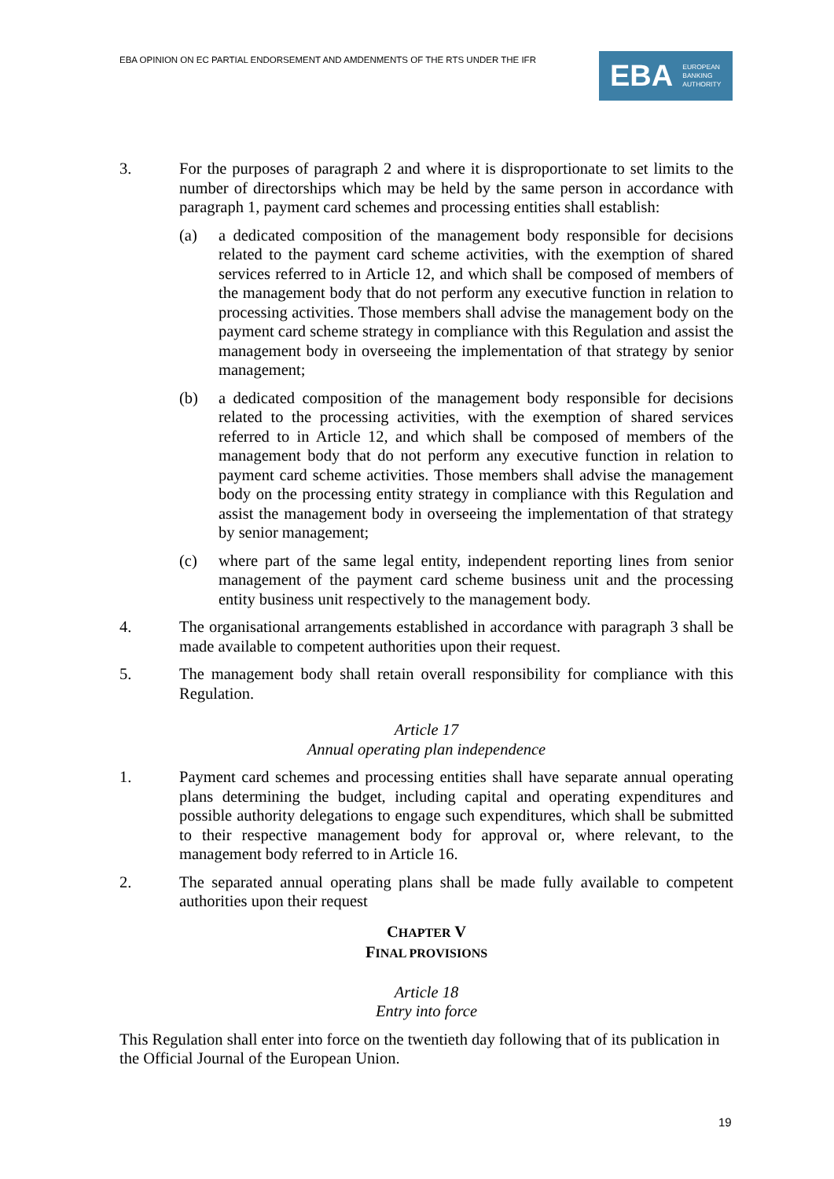EBA OPINION ON EC PARTIAL ENDORSEMENT AND AMDENMENTS OF THE RTS UNDER THE IFR
EBA EUROPEAN
BANKING
AUTHORITY
3. For the purposes of paragraph 2 and where it is disproportionate to set limits to the number of directorships which may be held by the same person in accordance with paragraph 1, payment card schemes and processing entities shall establish:
(a) a dedicated composition of the management body responsible for decisions related to the payment card scheme activities, with the exemption of shared services referred to in Article 12, and which shall be composed of members of the management body that do not perform any executive function in relation to processing activities. Those members shall advise the management body on the payment card scheme strategy in compliance with this Regulation and assist the management body in overseeing the implementation of that strategy by senior management;
(b) a dedicated composition of the management body responsible for decisions related to the processing activities, with the exemption of shared services referred to in Article 12, and which shall be composed of members of the management body that do not perform any executive function in relation to payment card scheme activities. Those members shall advise the management body on the processing entity strategy in compliance with this Regulation and assist the management body in overseeing the implementation of that strategy by senior management;
(c) where part of the same legal entity, independent reporting lines from senior management of the payment card scheme business unit and the processing entity business unit respectively to the management body.
4. The organisational arrangements established in accordance with paragraph 3 shall be made available to competent authorities upon their request.
5. The management body shall retain overall responsibility for compliance with this Regulation.
Article 17
Annual operating plan independence
1. Payment card schemes and processing entities shall have separate annual operating plans determining the budget, including capital and operating expenditures and possible authority delegations to engage such expenditures, which shall be submitted to their respective management body for approval or, where relevant, to the management body referred to in Article 16.
2. The separated annual operating plans shall be made fully available to competent authorities upon their request
CHAPTER V
FINAL PROVISIONS
Article 18
Entry into force
This Regulation shall enter into force on the twentieth day following that of its publication in the Official Journal of the European Union.
19